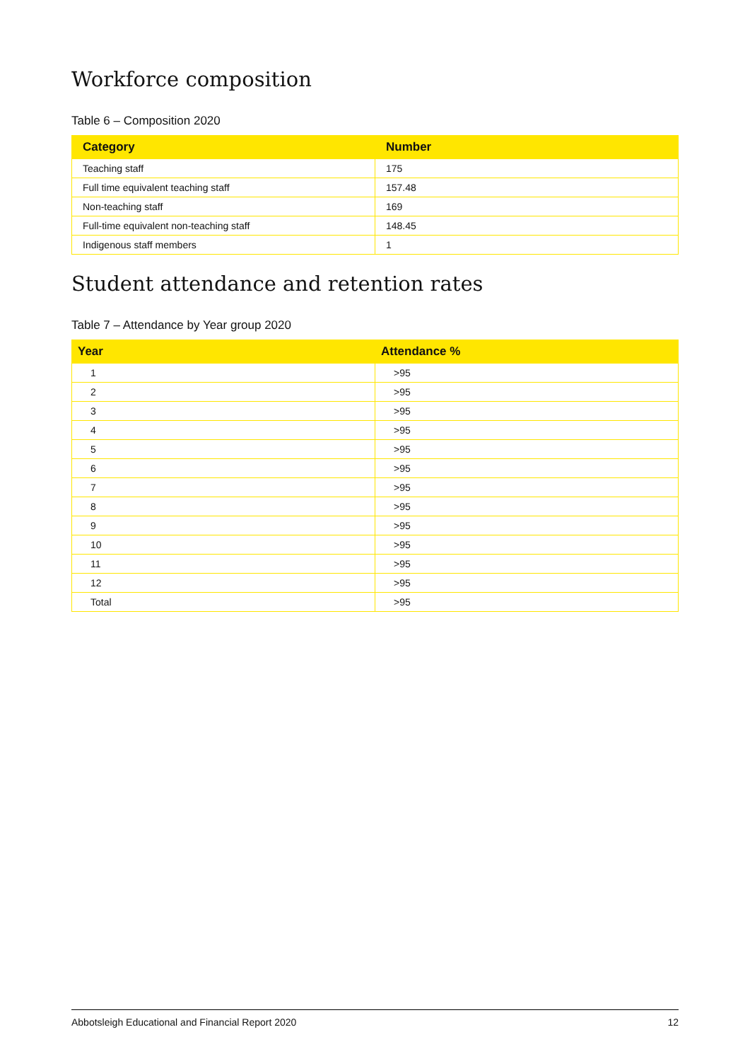Workforce composition
Table 6 – Composition 2020
| Category | Number |
| --- | --- |
| Teaching staff | 175 |
| Full time equivalent teaching staff | 157.48 |
| Non-teaching staff | 169 |
| Full-time equivalent non-teaching staff | 148.45 |
| Indigenous staff members | 1 |
Student attendance and retention rates
Table 7 – Attendance by Year group 2020
| Year | Attendance % |
| --- | --- |
| 1 | >95 |
| 2 | >95 |
| 3 | >95 |
| 4 | >95 |
| 5 | >95 |
| 6 | >95 |
| 7 | >95 |
| 8 | >95 |
| 9 | >95 |
| 10 | >95 |
| 11 | >95 |
| 12 | >95 |
| Total | >95 |
Abbotsleigh Educational and Financial Report 2020 12